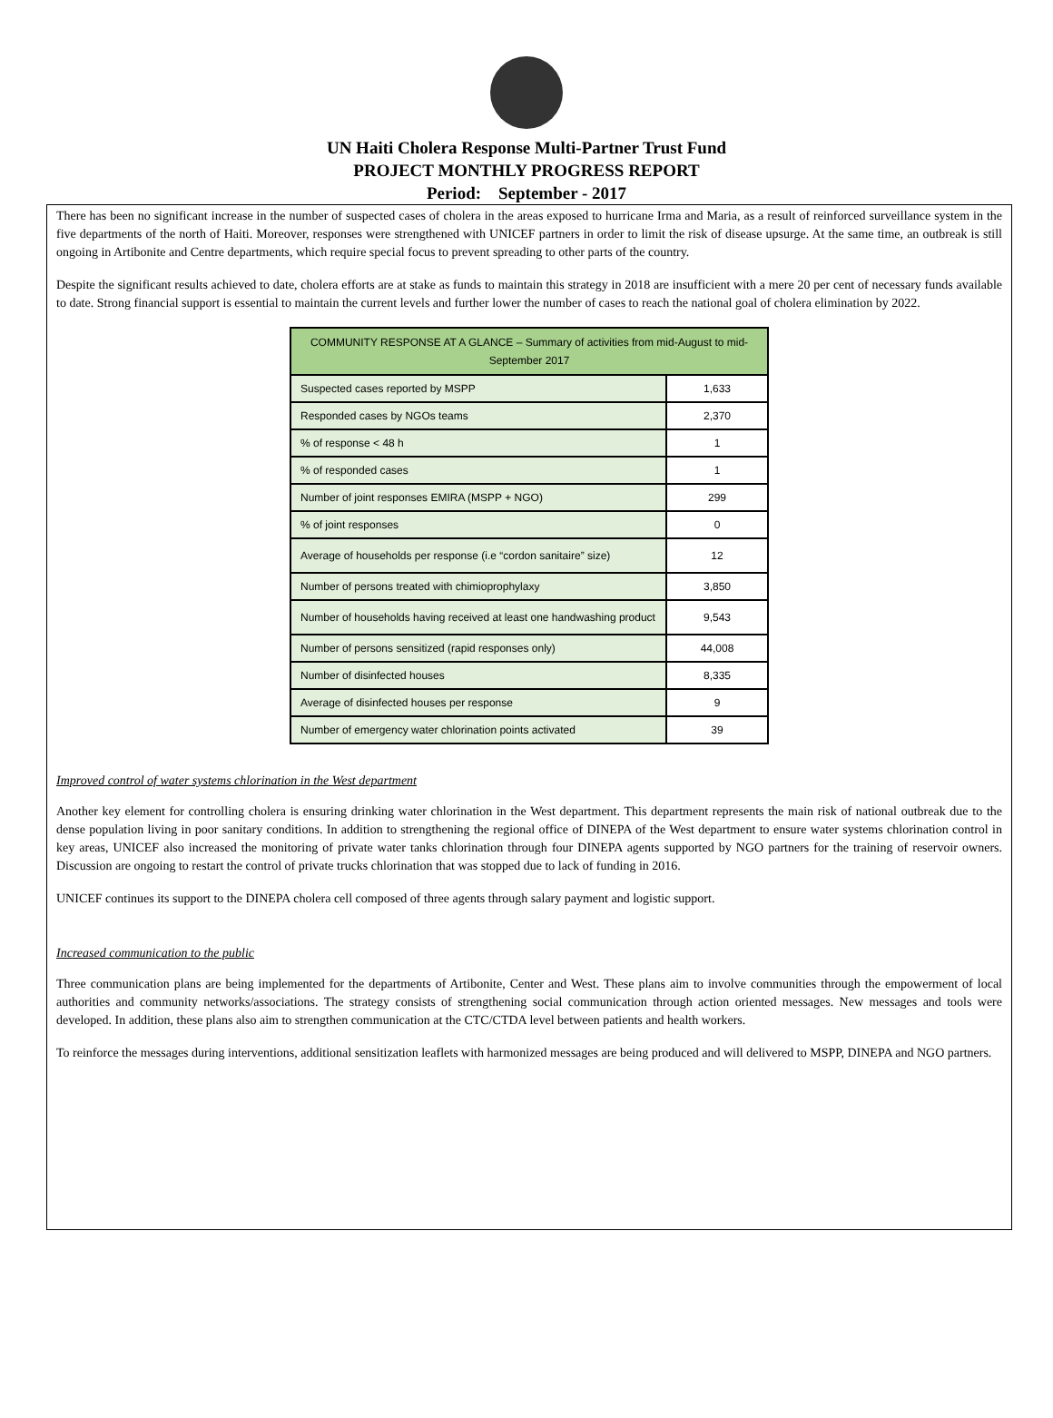UN Haiti Cholera Response Multi-Partner Trust Fund
PROJECT MONTHLY PROGRESS REPORT
Period: September - 2017
There has been no significant increase in the number of suspected cases of cholera in the areas exposed to hurricane Irma and Maria, as a result of reinforced surveillance system in the five departments of the north of Haiti. Moreover, responses were strengthened with UNICEF partners in order to limit the risk of disease upsurge. At the same time, an outbreak is still ongoing in Artibonite and Centre departments, which require special focus to prevent spreading to other parts of the country.
Despite the significant results achieved to date, cholera efforts are at stake as funds to maintain this strategy in 2018 are insufficient with a mere 20 per cent of necessary funds available to date. Strong financial support is essential to maintain the current levels and further lower the number of cases to reach the national goal of cholera elimination by 2022.
| COMMUNITY RESPONSE AT A GLANCE – Summary of activities from mid-August to mid-September 2017 | |
| --- | --- |
| Suspected cases reported by MSPP | 1,633 |
| Responded cases by NGOs teams | 2,370 |
| % of response < 48 h | 1 |
| % of responded cases | 1 |
| Number of joint responses EMIRA (MSPP + NGO) | 299 |
| % of joint responses | 0 |
| Average of households per response (i.e “cordon sanitaire” size) | 12 |
| Number of persons treated with chimioprophylaxy | 3,850 |
| Number of households having received at least one handwashing product | 9,543 |
| Number of persons sensitized (rapid responses only) | 44,008 |
| Number of disinfected houses | 8,335 |
| Average of disinfected houses per response | 9 |
| Number of emergency water chlorination points activated | 39 |
Improved control of water systems chlorination in the West department
Another key element for controlling cholera is ensuring drinking water chlorination in the West department. This department represents the main risk of national outbreak due to the dense population living in poor sanitary conditions. In addition to strengthening the regional office of DINEPA of the West department to ensure water systems chlorination control in key areas, UNICEF also increased the monitoring of private water tanks chlorination through four DINEPA agents supported by NGO partners for the training of reservoir owners. Discussion are ongoing to restart the control of private trucks chlorination that was stopped due to lack of funding in 2016.
UNICEF continues its support to the DINEPA cholera cell composed of three agents through salary payment and logistic support.
Increased communication to the public
Three communication plans are being implemented for the departments of Artibonite, Center and West. These plans aim to involve communities through the empowerment of local authorities and community networks/associations. The strategy consists of strengthening social communication through action oriented messages. New messages and tools were developed. In addition, these plans also aim to strengthen communication at the CTC/CTDA level between patients and health workers.
To reinforce the messages during interventions, additional sensitization leaflets with harmonized messages are being produced and will delivered to MSPP, DINEPA and NGO partners.